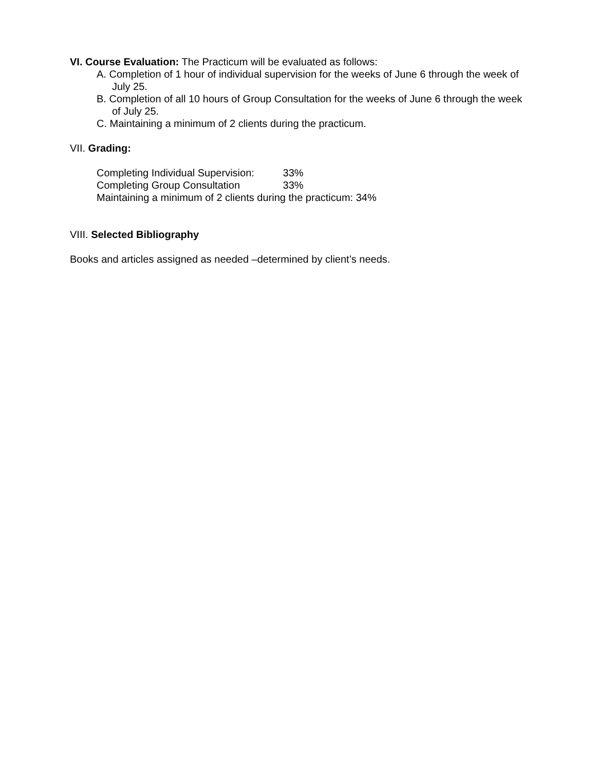VI. Course Evaluation: The Practicum will be evaluated as follows:
A. Completion of 1 hour of individual supervision for the weeks of June 6 through the week of July 25.
B. Completion of all 10 hours of Group Consultation for the weeks of June 6 through the week of July 25.
C. Maintaining a minimum of 2 clients during the practicum.
VII. Grading:
Completing Individual Supervision: 33%
Completing Group Consultation 33%
Maintaining a minimum of 2 clients during the practicum: 34%
VIII. Selected Bibliography
Books and articles assigned as needed –determined by client’s needs.